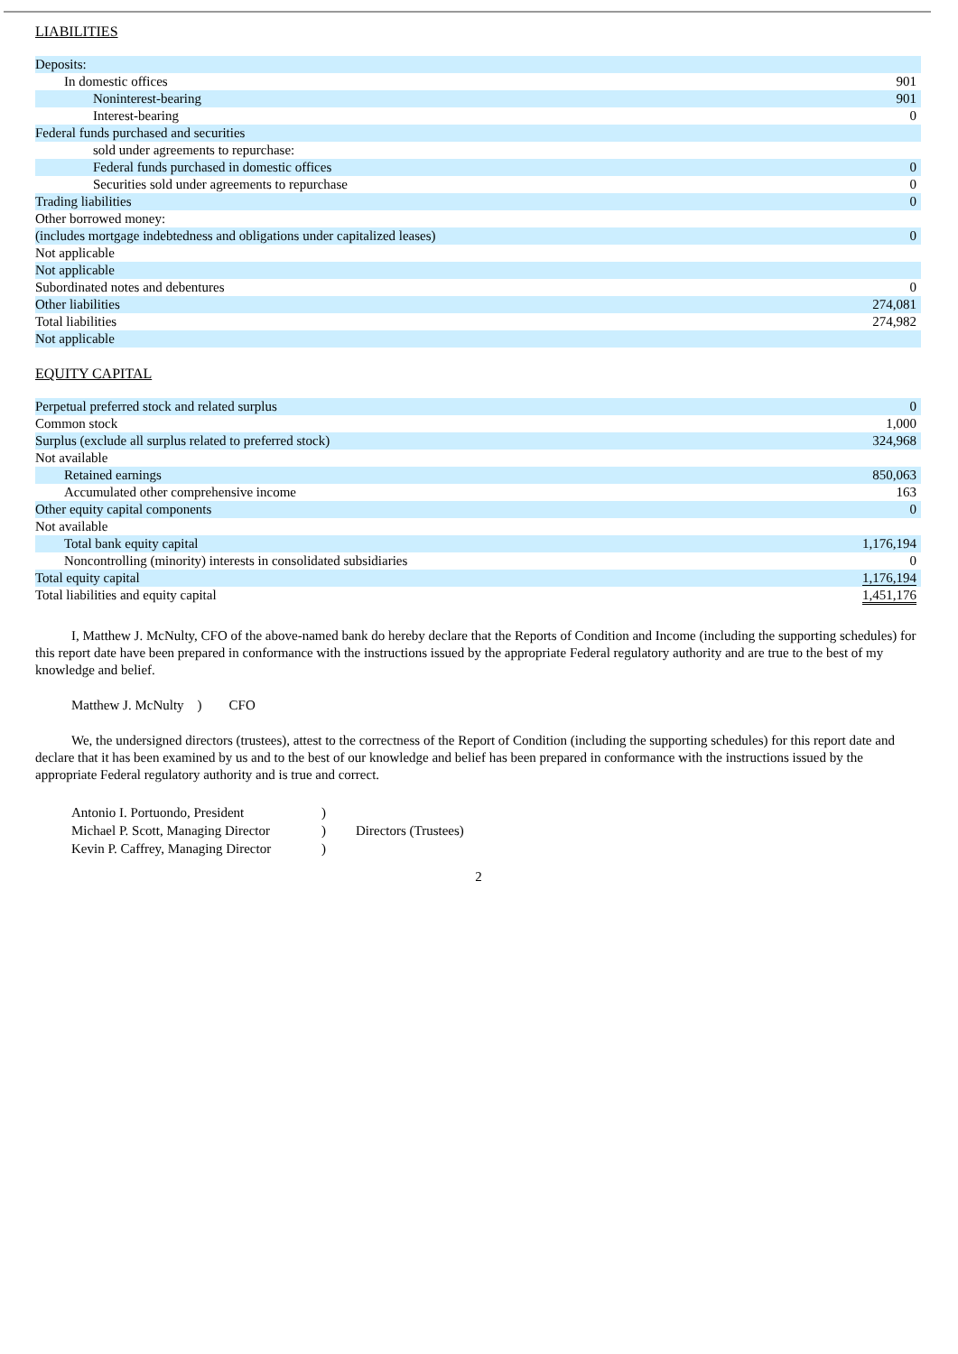LIABILITIES
| Deposits: | |
| In domestic offices | 901 |
| Noninterest-bearing | 901 |
| Interest-bearing | 0 |
| Federal funds purchased and securities | |
| sold under agreements to repurchase: | |
| Federal funds purchased in domestic offices | 0 |
| Securities sold under agreements to repurchase | 0 |
| Trading liabilities | 0 |
| Other borrowed money: | |
| (includes mortgage indebtedness and obligations under capitalized leases) | 0 |
| Not applicable | |
| Not applicable | |
| Subordinated notes and debentures | 0 |
| Other liabilities | 274,081 |
| Total liabilities | 274,982 |
| Not applicable | |
EQUITY CAPITAL
| Perpetual preferred stock and related surplus | 0 |
| Common stock | 1,000 |
| Surplus (exclude all surplus related to preferred stock) | 324,968 |
| Not available | |
| Retained earnings | 850,063 |
| Accumulated other comprehensive income | 163 |
| Other equity capital components | 0 |
| Not available | |
| Total bank equity capital | 1,176,194 |
| Noncontrolling (minority) interests in consolidated subsidiaries | 0 |
| Total equity capital | 1,176,194 |
| Total liabilities and equity capital | 1,451,176 |
I, Matthew J. McNulty, CFO of the above-named bank do hereby declare that the Reports of Condition and Income (including the supporting schedules) for this report date have been prepared in conformance with the instructions issued by the appropriate Federal regulatory authority and are true to the best of my knowledge and belief.
Matthew J. McNulty ) CFO
We, the undersigned directors (trustees), attest to the correctness of the Report of Condition (including the supporting schedules) for this report date and declare that it has been examined by us and to the best of our knowledge and belief has been prepared in conformance with the instructions issued by the appropriate Federal regulatory authority and is true and correct.
| Antonio I. Portuondo, President | ) | |
| Michael P. Scott, Managing Director | ) | Directors (Trustees) |
| Kevin P. Caffrey, Managing Director | ) | |
2